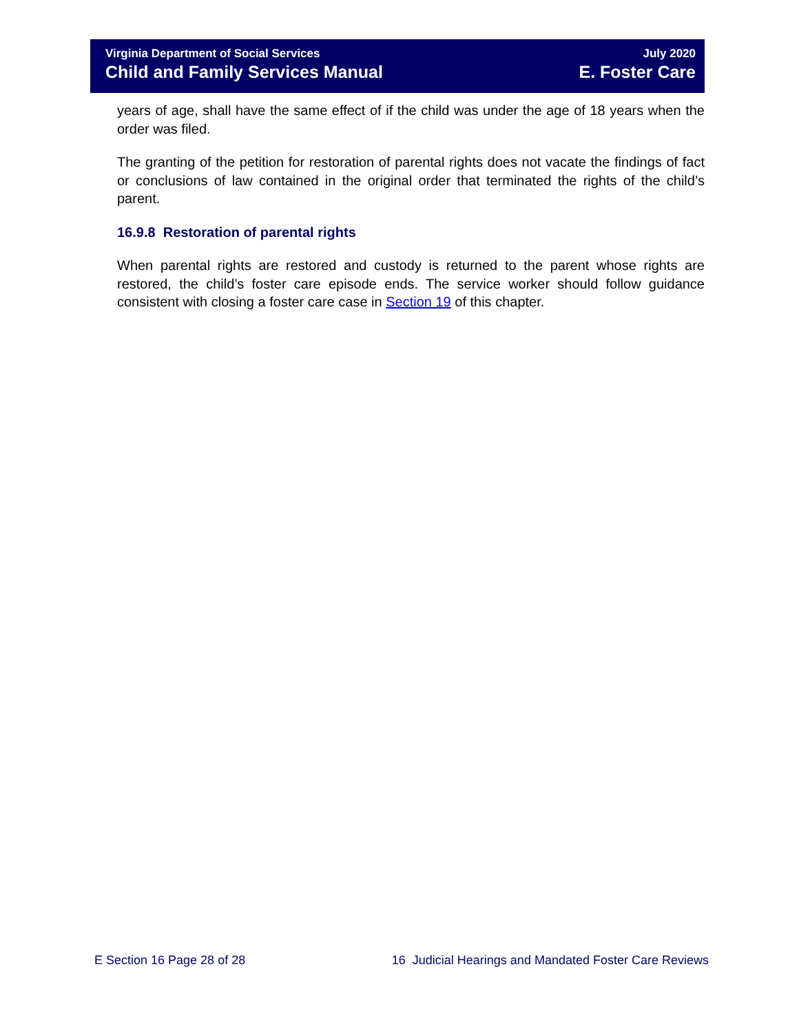Virginia Department of Social Services
Child and Family Services Manual
July 2020
E. Foster Care
years of age, shall have the same effect of if the child was under the age of 18 years when the order was filed.
The granting of the petition for restoration of parental rights does not vacate the findings of fact or conclusions of law contained in the original order that terminated the rights of the child’s parent.
16.9.8 Restoration of parental rights
When parental rights are restored and custody is returned to the parent whose rights are restored, the child’s foster care episode ends. The service worker should follow guidance consistent with closing a foster care case in Section 19 of this chapter.
E Section 16 Page 28 of 28 16 Judicial Hearings and Mandated Foster Care Reviews